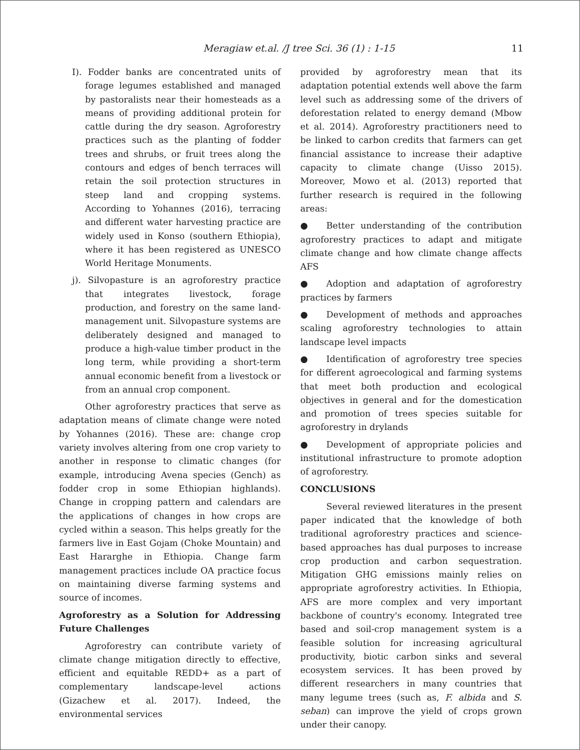Meragiaw et.al. /J tree Sci. 36 (1) : 1-15 11
I). Fodder banks are concentrated units of forage legumes established and managed by pastoralists near their homesteads as a means of providing additional protein for cattle during the dry season. Agroforestry practices such as the planting of fodder trees and shrubs, or fruit trees along the contours and edges of bench terraces will retain the soil protection structures in steep land and cropping systems. According to Yohannes (2016), terracing and different water harvesting practice are widely used in Konso (southern Ethiopia), where it has been registered as UNESCO World Heritage Monuments.
j). Silvopasture is an agroforestry practice that integrates livestock, forage production, and forestry on the same land-management unit. Silvopasture systems are deliberately designed and managed to produce a high-value timber product in the long term, while providing a short-term annual economic benefit from a livestock or from an annual crop component.
Other agroforestry practices that serve as adaptation means of climate change were noted by Yohannes (2016). These are: change crop variety involves altering from one crop variety to another in response to climatic changes (for example, introducing Avena species (Gench) as fodder crop in some Ethiopian highlands). Change in cropping pattern and calendars are the applications of changes in how crops are cycled within a season. This helps greatly for the farmers live in East Gojam (Choke Mountain) and East Hararghe in Ethiopia. Change farm management practices include OA practice focus on maintaining diverse farming systems and source of incomes.
Agroforestry as a Solution for Addressing Future Challenges
Agroforestry can contribute variety of climate change mitigation directly to effective, efficient and equitable REDD+ as a part of complementary landscape-level actions (Gizachew et al. 2017). Indeed, the environmental services
provided by agroforestry mean that its adaptation potential extends well above the farm level such as addressing some of the drivers of deforestation related to energy demand (Mbow et al. 2014). Agroforestry practitioners need to be linked to carbon credits that farmers can get financial assistance to increase their adaptive capacity to climate change (Uisso 2015). Moreover, Mowo et al. (2013) reported that further research is required in the following areas:
● Better understanding of the contribution agroforestry practices to adapt and mitigate climate change and how climate change affects AFS
● Adoption and adaptation of agroforestry practices by farmers
● Development of methods and approaches scaling agroforestry technologies to attain landscape level impacts
● Identification of agroforestry tree species for different agroecological and farming systems that meet both production and ecological objectives in general and for the domestication and promotion of trees species suitable for agroforestry in drylands
● Development of appropriate policies and institutional infrastructure to promote adoption of agroforestry.
CONCLUSIONS
Several reviewed literatures in the present paper indicated that the knowledge of both traditional agroforestry practices and science-based approaches has dual purposes to increase crop production and carbon sequestration. Mitigation GHG emissions mainly relies on appropriate agroforestry activities. In Ethiopia, AFS are more complex and very important backbone of country's economy. Integrated tree based and soil-crop management system is a feasible solution for increasing agricultural productivity, biotic carbon sinks and several ecosystem services. It has been proved by different researchers in many countries that many legume trees (such as, F. albida and S. seban) can improve the yield of crops grown under their canopy.